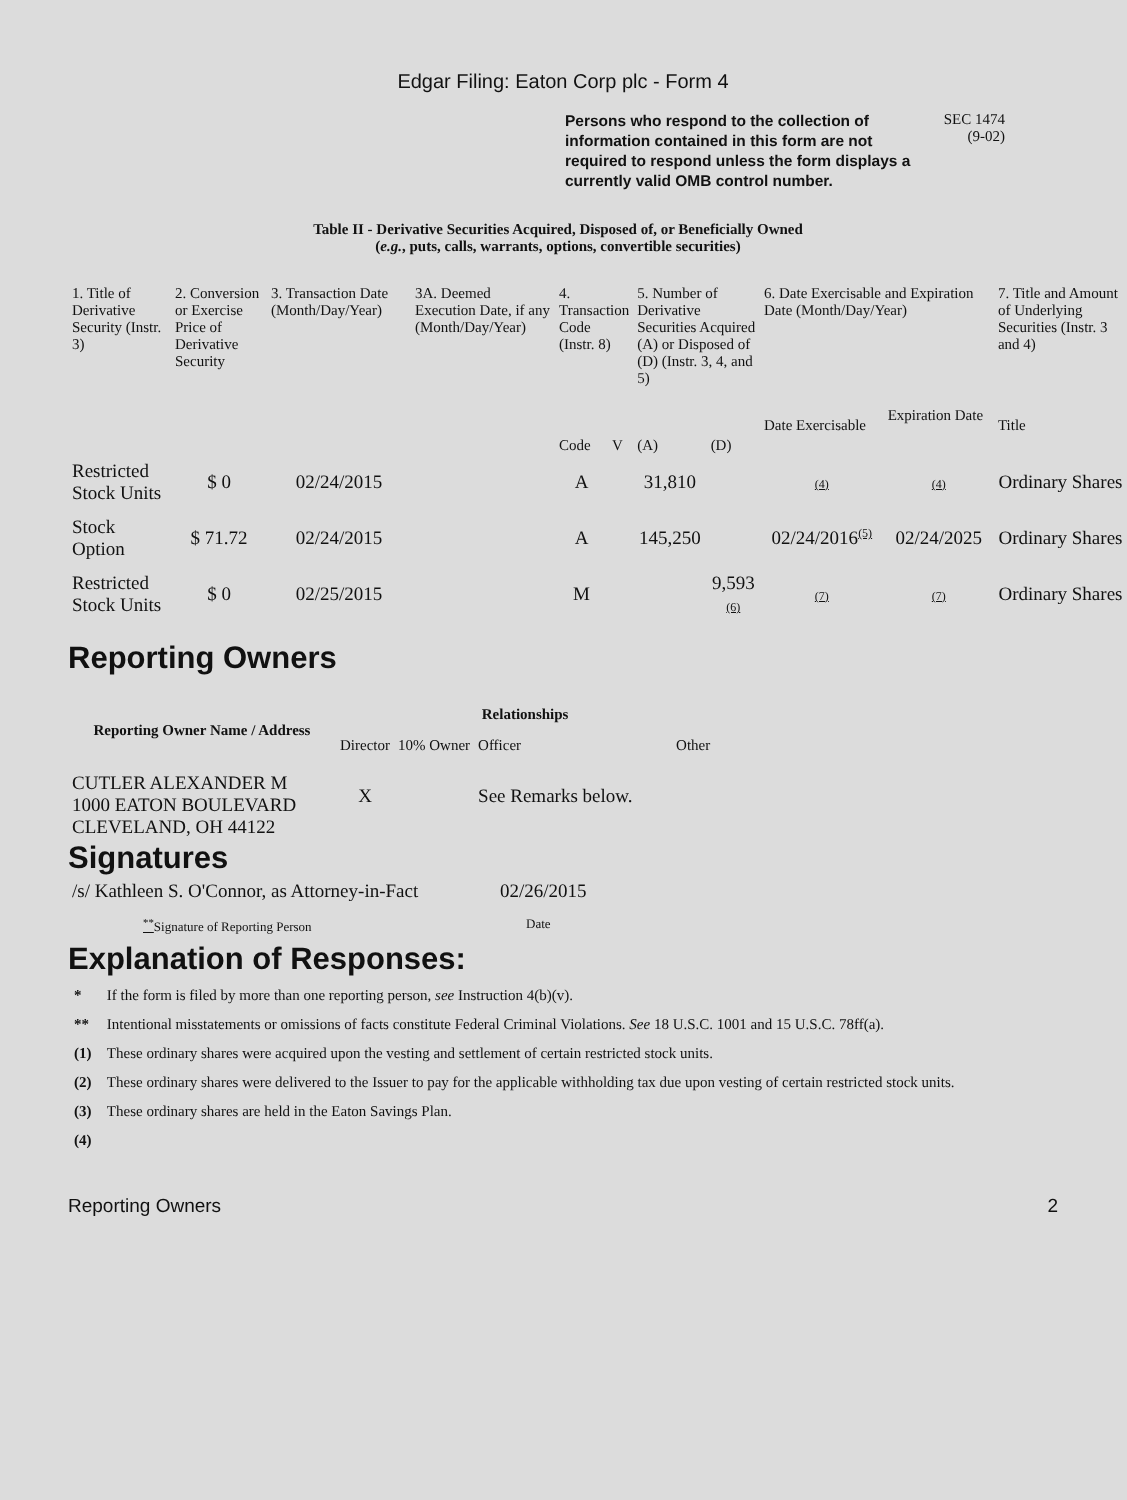Edgar Filing: Eaton Corp plc - Form 4
Persons who respond to the collection of information contained in this form are not required to respond unless the form displays a currently valid OMB control number.
SEC 1474
(9-02)
Table II - Derivative Securities Acquired, Disposed of, or Beneficially Owned
(e.g., puts, calls, warrants, options, convertible securities)
| 1. Title of Derivative Security (Instr. 3) | 2. Conversion or Exercise Price of Derivative Security | 3. Transaction Date (Month/Day/Year) | 3A. Deemed Execution Date, if any (Month/Day/Year) | 4. Transaction Code (Instr. 8) | | 5. Number of Derivative Securities Acquired (A) or Disposed of (D) (Instr. 3, 4, and 5) | | 6. Date Exercisable and Expiration Date (Month/Day/Year) | | 7. Title and Amount of Underlying Securities (Instr. 3 and 4) |
| --- | --- | --- | --- | --- | --- | --- | --- | --- | --- | --- |
| | | | | Code | V | (A) | (D) | Date Exercisable | Expiration Date | Title |
| Restricted Stock Units | $ 0 | 02/24/2015 | | A | | 31,810 | | (4) | (4) | Ordinary Shares |
| Stock Option | $ 71.72 | 02/24/2015 | | A | | 145,250 | | 02/24/2016<sup>(5)</sup> | 02/24/2025 | Ordinary Shares |
| Restricted Stock Units | $ 0 | 02/25/2015 | | M | | | 9,593 (6) | (7) | (7) | Ordinary Shares |
Reporting Owners
| Reporting Owner Name / Address | Relationships | | | |
| --- | --- | --- | --- | --- |
| | Director | 10% Owner | Officer | Other |
| CUTLER ALEXANDER M 1000 EATON BOULEVARD CLEVELAND, OH 44122 | X | | See Remarks below. | |
Signatures
| /s/ Kathleen S. O'Connor, as Attorney-in-Fact | 02/26/2015 |
| <sup>**</sup> Signature of Reporting Person | Date |
Explanation of Responses:
| * | If the form is filed by more than one reporting person, see Instruction 4(b)(v). |
| ** | Intentional misstatements or omissions of facts constitute Federal Criminal Violations. See 18 U.S.C. 1001 and 15 U.S.C. 78ff(a). |
| (1) | These ordinary shares were acquired upon the vesting and settlement of certain restricted stock units. |
| (2) | These ordinary shares were delivered to the Issuer to pay for the applicable withholding tax due upon vesting of certain restricted stock units. |
| (3) | These ordinary shares are held in the Eaton Savings Plan. |
| (4) | |
Reporting Owners 2